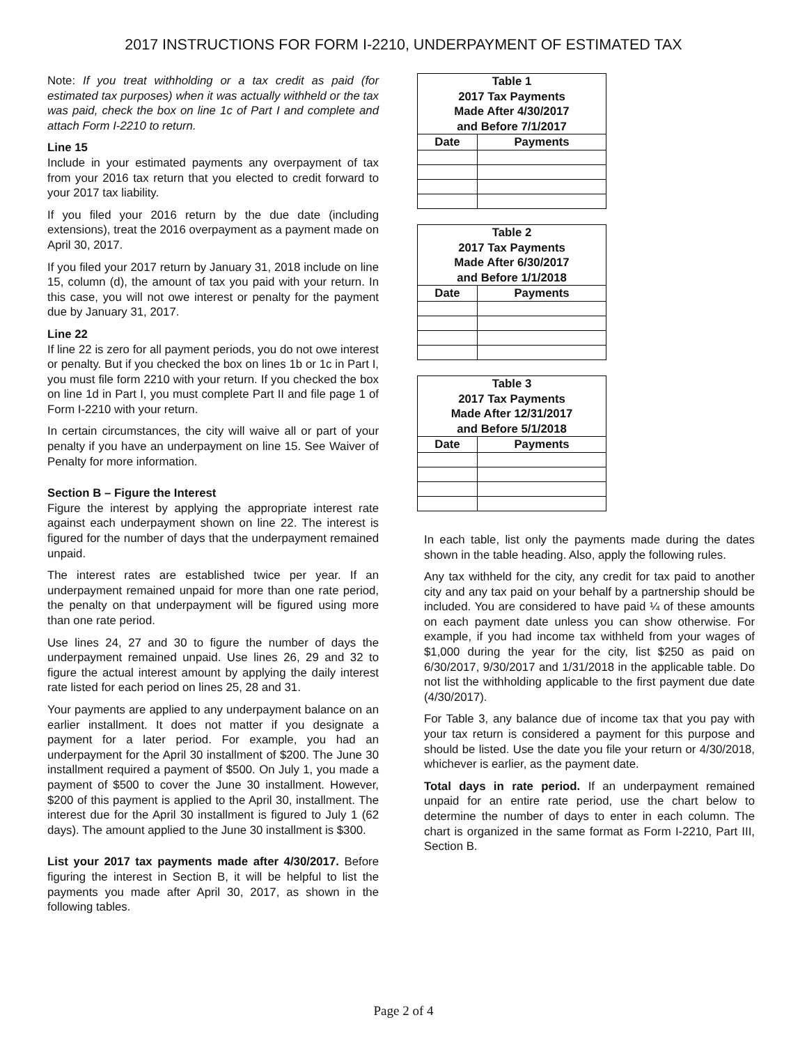2017 INSTRUCTIONS FOR FORM I-2210, UNDERPAYMENT OF ESTIMATED TAX
Note: If you treat withholding or a tax credit as paid (for estimated tax purposes) when it was actually withheld or the tax was paid, check the box on line 1c of Part I and complete and attach Form I-2210 to return.
Line 15
Include in your estimated payments any overpayment of tax from your 2016 tax return that you elected to credit forward to your 2017 tax liability.
If you filed your 2016 return by the due date (including extensions), treat the 2016 overpayment as a payment made on April 30, 2017.
If you filed your 2017 return by January 31, 2018 include on line 15, column (d), the amount of tax you paid with your return. In this case, you will not owe interest or penalty for the payment due by January 31, 2017.
Line 22
If line 22 is zero for all payment periods, you do not owe interest or penalty. But if you checked the box on lines 1b or 1c in Part I, you must file form 2210 with your return. If you checked the box on line 1d in Part I, you must complete Part II and file page 1 of Form I-2210 with your return.
In certain circumstances, the city will waive all or part of your penalty if you have an underpayment on line 15. See Waiver of Penalty for more information.
Section B – Figure the Interest
Figure the interest by applying the appropriate interest rate against each underpayment shown on line 22. The interest is figured for the number of days that the underpayment remained unpaid.
The interest rates are established twice per year. If an underpayment remained unpaid for more than one rate period, the penalty on that underpayment will be figured using more than one rate period.
Use lines 24, 27 and 30 to figure the number of days the underpayment remained unpaid. Use lines 26, 29 and 32 to figure the actual interest amount by applying the daily interest rate listed for each period on lines 25, 28 and 31.
Your payments are applied to any underpayment balance on an earlier installment. It does not matter if you designate a payment for a later period. For example, you had an underpayment for the April 30 installment of $200. The June 30 installment required a payment of $500. On July 1, you made a payment of $500 to cover the June 30 installment. However, $200 of this payment is applied to the April 30, installment. The interest due for the April 30 installment is figured to July 1 (62 days). The amount applied to the June 30 installment is $300.
List your 2017 tax payments made after 4/30/2017. Before figuring the interest in Section B, it will be helpful to list the payments you made after April 30, 2017, as shown in the following tables.
| Table 1 2017 Tax Payments Made After 4/30/2017 and Before 7/1/2017 | |
| --- | --- |
| Date | Payments |
| Table 2 2017 Tax Payments Made After 6/30/2017 and Before 1/1/2018 | |
| --- | --- |
| Date | Payments |
| Table 3 2017 Tax Payments Made After 12/31/2017 and Before 5/1/2018 | |
| --- | --- |
| Date | Payments |
In each table, list only the payments made during the dates shown in the table heading. Also, apply the following rules.
Any tax withheld for the city, any credit for tax paid to another city and any tax paid on your behalf by a partnership should be included. You are considered to have paid ¼ of these amounts on each payment date unless you can show otherwise. For example, if you had income tax withheld from your wages of $1,000 during the year for the city, list $250 as paid on 6/30/2017, 9/30/2017 and 1/31/2018 in the applicable table. Do not list the withholding applicable to the first payment due date (4/30/2017).
For Table 3, any balance due of income tax that you pay with your tax return is considered a payment for this purpose and should be listed. Use the date you file your return or 4/30/2018, whichever is earlier, as the payment date.
Total days in rate period. If an underpayment remained unpaid for an entire rate period, use the chart below to determine the number of days to enter in each column. The chart is organized in the same format as Form I-2210, Part III, Section B.
Page 2 of 4